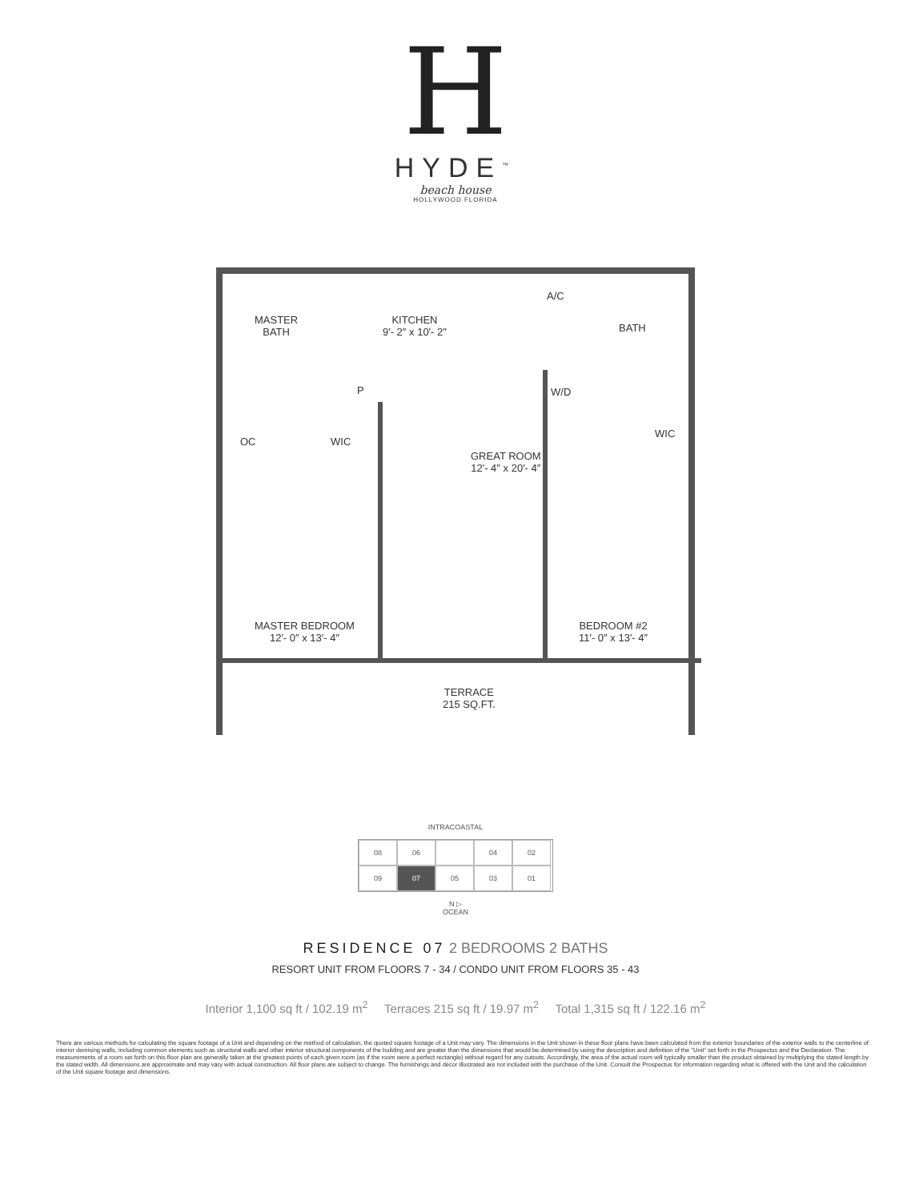H
HYDE<sup>™</sup>
beach house
HOLLYWOOD FLORIDA
MASTER
BATH
KITCHEN
9′- 2″ x 10′- 2″
A/C
BATH
P W/D
WIC
OC
WIC
GREAT ROOM
12′- 4″ x 20′- 4″
MASTER BEDROOM
12′- 0″ x 13′- 4″
BEDROOM #2
11′- 0″ x 13′- 4″
TERRACE
215 SQ.FT.
INTRACOASTAL
08
06
04
02
09
07
05
03
01
N ▷
OCEAN
RESIDENCE 07 2 BEDROOMS 2 BATHS
RESORT UNIT FROM FLOORS 7 - 34 / CONDO UNIT FROM FLOORS 35 - 43
Interior 1,100 sq ft / 102.19 m<sup>2</sup> Terraces 215 sq ft / 19.97 m<sup>2</sup> Total 1,315 sq ft / 122.16 m<sup>2</sup>
There are various methods for calculating the square footage of a Unit and depending on the method of calculation, the quoted square footage of a Unit may vary. The dimensions in the Unit shown in these floor plans have been calculated from the exterior boundaries of the exterior walls to the centerline of interior demising walls, including common elements such as structural walls and other interior structural components of the building and are greater than the dimensions that would be determined by using the description and definition of the "Unit" set forth in the Prospectus and the Declaration. The measurements of a room set forth on this floor plan are generally taken at the greatest points of each given room (as if the room were a perfect rectangle) without regard for any cutouts. Accordingly, the area of the actual room will typically smaller than the product obtained by multiplying the stated length by the stated width. All dimensions are approximate and may vary with actual construction. All floor plans are subject to change. The furnishings and décor illustrated are not included with the purchase of the Unit. Consult the Prospectus for information regarding what is offered with the Unit and the calculation of the Unit square footage and dimensions.